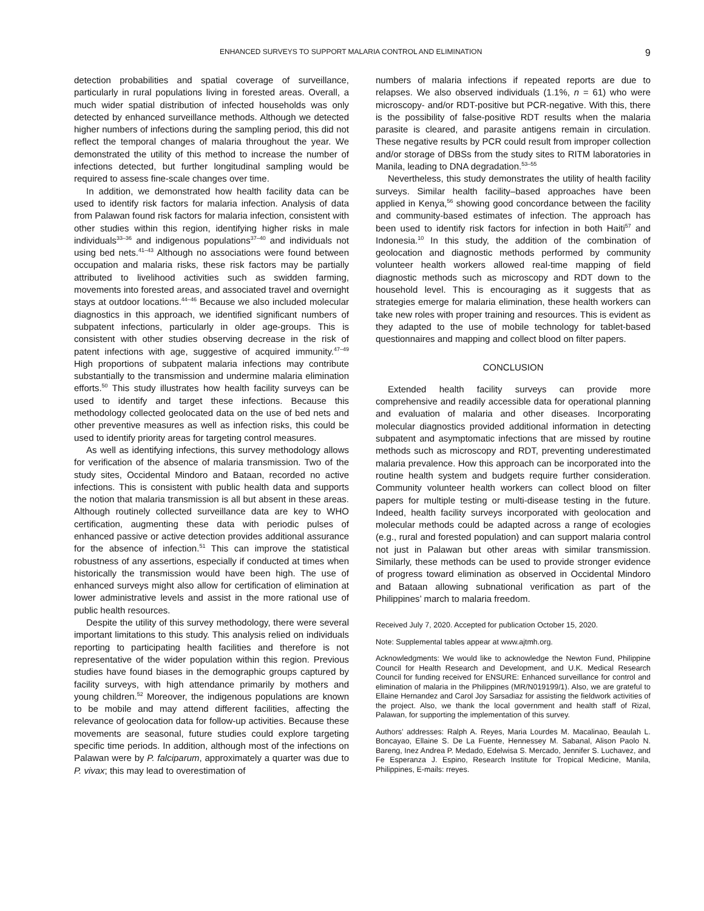ENHANCED SURVEYS TO SUPPORT MALARIA CONTROL AND ELIMINATION 9
detection probabilities and spatial coverage of surveillance, particularly in rural populations living in forested areas. Overall, a much wider spatial distribution of infected households was only detected by enhanced surveillance methods. Although we detected higher numbers of infections during the sampling period, this did not reflect the temporal changes of malaria throughout the year. We demonstrated the utility of this method to increase the number of infections detected, but further longitudinal sampling would be required to assess fine-scale changes over time.
In addition, we demonstrated how health facility data can be used to identify risk factors for malaria infection. Analysis of data from Palawan found risk factors for malaria infection, consistent with other studies within this region, identifying higher risks in male individuals<sup>33–36</sup> and indigenous populations<sup>37–40</sup> and individuals not using bed nets.<sup>41–43</sup> Although no associations were found between occupation and malaria risks, these risk factors may be partially attributed to livelihood activities such as swidden farming, movements into forested areas, and associated travel and overnight stays at outdoor locations.<sup>44–46</sup> Because we also included molecular diagnostics in this approach, we identified significant numbers of subpatent infections, particularly in older age-groups. This is consistent with other studies observing decrease in the risk of patent infections with age, suggestive of acquired immunity.<sup>47–49</sup> High proportions of subpatent malaria infections may contribute substantially to the transmission and undermine malaria elimination efforts.<sup>50</sup> This study illustrates how health facility surveys can be used to identify and target these infections. Because this methodology collected geolocated data on the use of bed nets and other preventive measures as well as infection risks, this could be used to identify priority areas for targeting control measures.
As well as identifying infections, this survey methodology allows for verification of the absence of malaria transmission. Two of the study sites, Occidental Mindoro and Bataan, recorded no active infections. This is consistent with public health data and supports the notion that malaria transmission is all but absent in these areas. Although routinely collected surveillance data are key to WHO certification, augmenting these data with periodic pulses of enhanced passive or active detection provides additional assurance for the absence of infection.<sup>51</sup> This can improve the statistical robustness of any assertions, especially if conducted at times when historically the transmission would have been high. The use of enhanced surveys might also allow for certification of elimination at lower administrative levels and assist in the more rational use of public health resources.
Despite the utility of this survey methodology, there were several important limitations to this study. This analysis relied on individuals reporting to participating health facilities and therefore is not representative of the wider population within this region. Previous studies have found biases in the demographic groups captured by facility surveys, with high attendance primarily by mothers and young children.<sup>52</sup> Moreover, the indigenous populations are known to be mobile and may attend different facilities, affecting the relevance of geolocation data for follow-up activities. Because these movements are seasonal, future studies could explore targeting specific time periods. In addition, although most of the infections on Palawan were by P. falciparum, approximately a quarter was due to P. vivax; this may lead to overestimation of
numbers of malaria infections if repeated reports are due to relapses. We also observed individuals (1.1%, n = 61) who were microscopy- and/or RDT-positive but PCR-negative. With this, there is the possibility of false-positive RDT results when the malaria parasite is cleared, and parasite antigens remain in circulation. These negative results by PCR could result from improper collection and/or storage of DBSs from the study sites to RITM laboratories in Manila, leading to DNA degradation.<sup>53–55</sup>
Nevertheless, this study demonstrates the utility of health facility surveys. Similar health facility–based approaches have been applied in Kenya,<sup>56</sup> showing good concordance between the facility and community-based estimates of infection. The approach has been used to identify risk factors for infection in both Haiti<sup>57</sup> and Indonesia.<sup>10</sup> In this study, the addition of the combination of geolocation and diagnostic methods performed by community volunteer health workers allowed real-time mapping of field diagnostic methods such as microscopy and RDT down to the household level. This is encouraging as it suggests that as strategies emerge for malaria elimination, these health workers can take new roles with proper training and resources. This is evident as they adapted to the use of mobile technology for tablet-based questionnaires and mapping and collect blood on filter papers.
CONCLUSION
Extended health facility surveys can provide more comprehensive and readily accessible data for operational planning and evaluation of malaria and other diseases. Incorporating molecular diagnostics provided additional information in detecting subpatent and asymptomatic infections that are missed by routine methods such as microscopy and RDT, preventing underestimated malaria prevalence. How this approach can be incorporated into the routine health system and budgets require further consideration. Community volunteer health workers can collect blood on filter papers for multiple testing or multi-disease testing in the future. Indeed, health facility surveys incorporated with geolocation and molecular methods could be adapted across a range of ecologies (e.g., rural and forested population) and can support malaria control not just in Palawan but other areas with similar transmission. Similarly, these methods can be used to provide stronger evidence of progress toward elimination as observed in Occidental Mindoro and Bataan allowing subnational verification as part of the Philippines’ march to malaria freedom.
Received July 7, 2020. Accepted for publication October 15, 2020.
Note: Supplemental tables appear at www.ajtmh.org.
Acknowledgments: We would like to acknowledge the Newton Fund, Philippine Council for Health Research and Development, and U.K. Medical Research Council for funding received for ENSURE: Enhanced surveillance for control and elimination of malaria in the Philippines (MR/N019199/1). Also, we are grateful to Ellaine Hernandez and Carol Joy Sarsadiaz for assisting the fieldwork activities of the project. Also, we thank the local government and health staff of Rizal, Palawan, for supporting the implementation of this survey.
Authors’ addresses: Ralph A. Reyes, Maria Lourdes M. Macalinao, Beaulah L. Boncayao, Ellaine S. De La Fuente, Hennessey M. Sabanal, Alison Paolo N. Bareng, Inez Andrea P. Medado, Edelwisa S. Mercado, Jennifer S. Luchavez, and Fe Esperanza J. Espino, Research Institute for Tropical Medicine, Manila, Philippines, E-mails: rreyes.